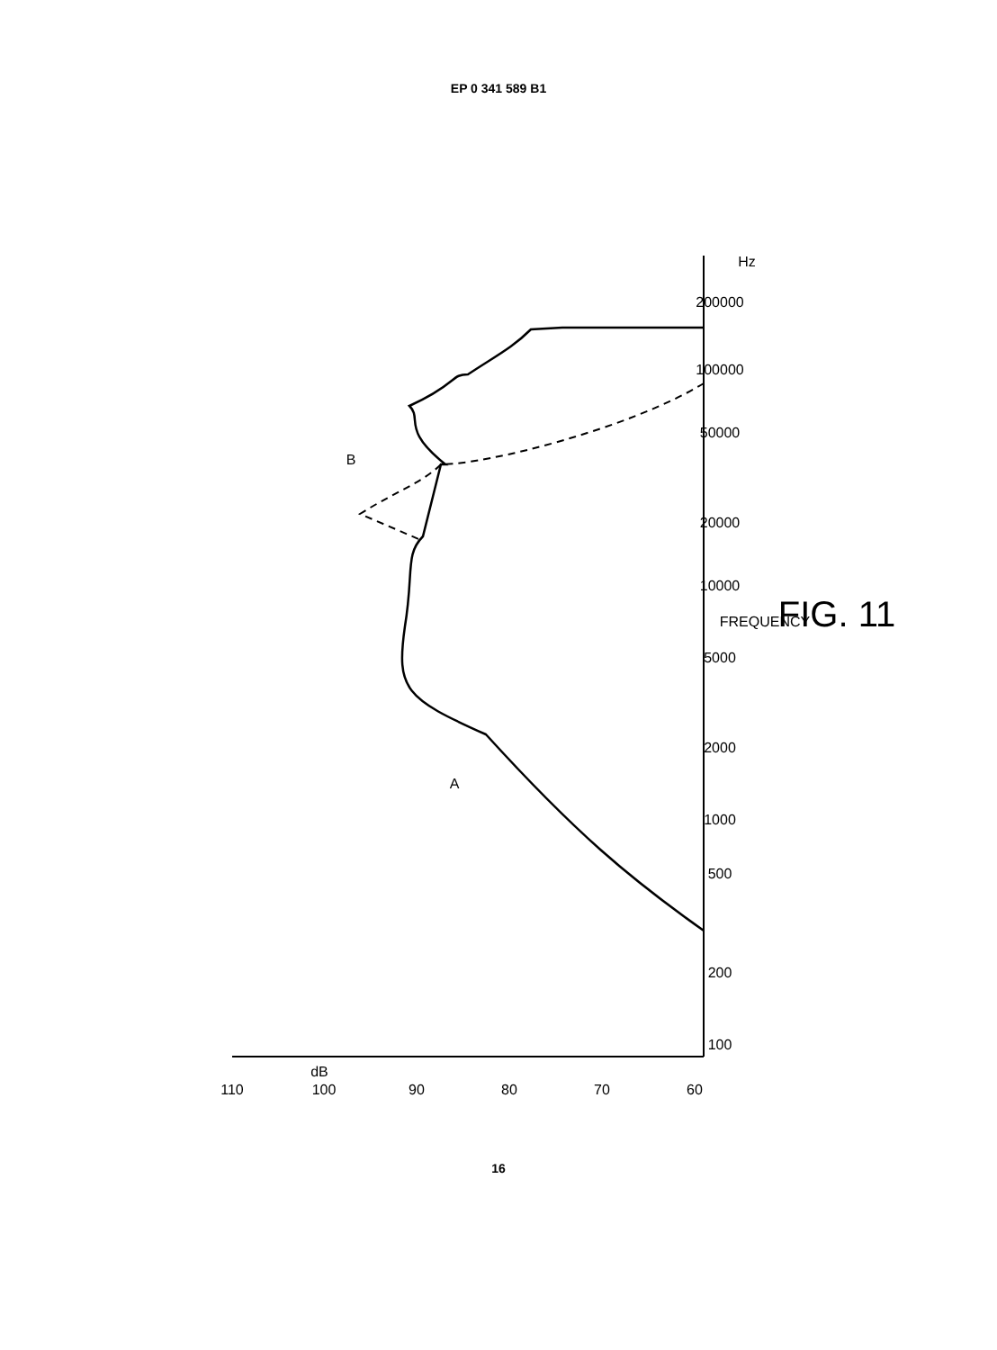EP 0 341 589 B1
dB
110
100
90
80
70
60
100
200
500
1000
2000
5000
10000
20000
50000
100000
200000
Hz
FREQUENCY
FIG. 11
A
B
16